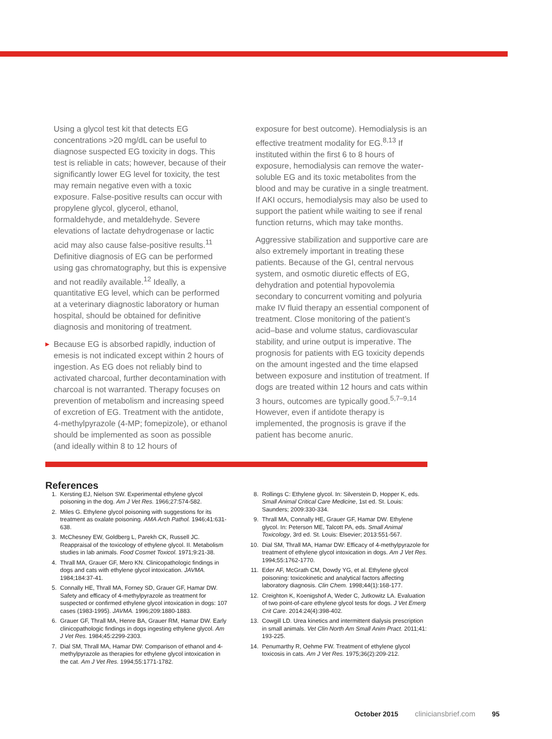Using a glycol test kit that detects EG concentrations >20 mg/dL can be useful to diagnose suspected EG toxicity in dogs. This test is reliable in cats; however, because of their significantly lower EG level for toxicity, the test may remain negative even with a toxic exposure. False-positive results can occur with propylene glycol, glycerol, ethanol, formaldehyde, and metaldehyde. Severe elevations of lactate dehydrogenase or lactic acid may also cause false-positive results.<sup>11</sup> Definitive diagnosis of EG can be performed using gas chromatography, but this is expensive and not readily available.<sup>12</sup> Ideally, a quantitative EG level, which can be performed at a veterinary diagnostic laboratory or human hospital, should be obtained for definitive diagnosis and monitoring of treatment.
▶ Because EG is absorbed rapidly, induction of emesis is not indicated except within 2 hours of ingestion. As EG does not reliably bind to activated charcoal, further decontamination with charcoal is not warranted. Therapy focuses on prevention of metabolism and increasing speed of excretion of EG. Treatment with the antidote, 4-methylpyrazole (4-MP; fomepizole), or ethanol should be implemented as soon as possible (and ideally within 8 to 12 hours of
exposure for best outcome). Hemodialysis is an effective treatment modality for EG.<sup>8,13</sup> If instituted within the first 6 to 8 hours of exposure, hemodialysis can remove the water-soluble EG and its toxic metabolites from the blood and may be curative in a single treatment. If AKI occurs, hemodialysis may also be used to support the patient while waiting to see if renal function returns, which may take months.
Aggressive stabilization and supportive care are also extremely important in treating these patients. Because of the GI, central nervous system, and osmotic diuretic effects of EG, dehydration and potential hypovolemia secondary to concurrent vomiting and polyuria make IV fluid therapy an essential component of treatment. Close monitoring of the patient’s acid–base and volume status, cardiovascular stability, and urine output is imperative. The prognosis for patients with EG toxicity depends on the amount ingested and the time elapsed between exposure and institution of treatment. If dogs are treated within 12 hours and cats within 3 hours, outcomes are typically good.<sup>5,7–9,14</sup> However, even if antidote therapy is implemented, the prognosis is grave if the patient has become anuric.
References
1. Kersting EJ, Nielson SW. Experimental ethylene glycol poisoning in the dog. Am J Vet Res. 1966;27:574-582.
2. Miles G. Ethylene glycol poisoning with suggestions for its treatment as oxalate poisoning. AMA Arch Pathol. 1946;41:631-638.
3. McChesney EW, Goldberg L, Parekh CK, Russell JC. Reappraisal of the toxicology of ethylene glycol. II. Metabolism studies in lab animals. Food Cosmet Toxicol. 1971;9:21-38.
4. Thrall MA, Grauer GF, Mero KN. Clinicopathologic findings in dogs and cats with ethylene glycol intoxication. JAVMA. 1984;184:37-41.
5. Connally HE, Thrall MA, Forney SD, Grauer GF, Hamar DW. Safety and efficacy of 4-methylpyrazole as treatment for suspected or confirmed ethylene glycol intoxication in dogs: 107 cases (1983-1995). JAVMA. 1996;209:1880-1883.
6. Grauer GF, Thrall MA, Henre BA, Grauer RM, Hamar DW. Early clinicopathologic findings in dogs ingesting ethylene glycol. Am J Vet Res. 1984;45:2299-2303.
7. Dial SM, Thrall MA, Hamar DW: Comparison of ethanol and 4-methylpyrazole as therapies for ethylene glycol intoxication in the cat. Am J Vet Res. 1994;55:1771-1782.
8. Rollings C: Ethylene glycol. In: Silverstein D, Hopper K, eds. Small Animal Critical Care Medicine, 1st ed. St. Louis: Saunders; 2009:330-334.
9. Thrall MA, Connally HE, Grauer GF, Hamar DW. Ethylene glycol. In: Peterson ME, Talcott PA, eds. Small Animal Toxicology, 3rd ed. St. Louis: Elsevier; 2013:551-567.
10. Dial SM, Thrall MA, Hamar DW: Efficacy of 4-methylpyrazole for treatment of ethylene glycol intoxication in dogs. Am J Vet Res. 1994;55:1762-1770.
11. Eder AF, McGrath CM, Dowdy YG, et al. Ethylene glycol poisoning: toxicokinetic and analytical factors affecting laboratory diagnosis. Clin Chem. 1998;44(1):168-177.
12. Creighton K, Koenigshof A, Weder C, Jutkowitz LA. Evaluation of two point-of-care ethylene glycol tests for dogs. J Vet Emerg Crit Care. 2014:24(4):398-402.
13. Cowgill LD. Urea kinetics and intermittent dialysis prescription in small animals. Vet Clin North Am Small Anim Pract. 2011;41: 193-225.
14. Penumarthy R, Oehme FW. Treatment of ethylene glycol toxicosis in cats. Am J Vet Res. 1975;36(2):209-212.
October 2015 cliniciansbrief.com 95